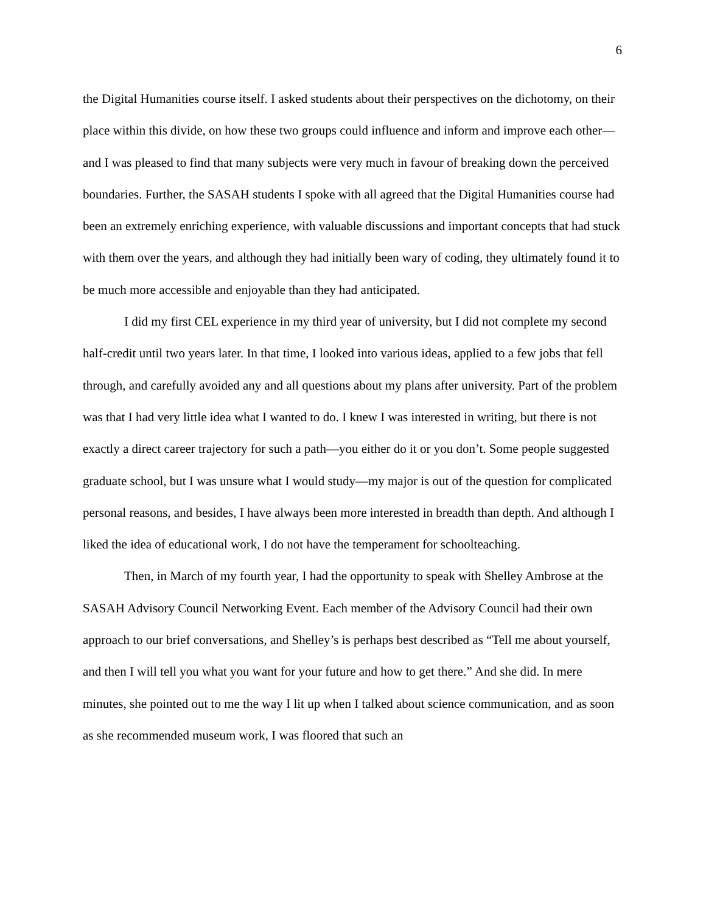6
the Digital Humanities course itself. I asked students about their perspectives on the dichotomy, on their place within this divide, on how these two groups could influence and inform and improve each other—and I was pleased to find that many subjects were very much in favour of breaking down the perceived boundaries. Further, the SASAH students I spoke with all agreed that the Digital Humanities course had been an extremely enriching experience, with valuable discussions and important concepts that had stuck with them over the years, and although they had initially been wary of coding, they ultimately found it to be much more accessible and enjoyable than they had anticipated.
I did my first CEL experience in my third year of university, but I did not complete my second half-credit until two years later. In that time, I looked into various ideas, applied to a few jobs that fell through, and carefully avoided any and all questions about my plans after university. Part of the problem was that I had very little idea what I wanted to do. I knew I was interested in writing, but there is not exactly a direct career trajectory for such a path—you either do it or you don’t. Some people suggested graduate school, but I was unsure what I would study—my major is out of the question for complicated personal reasons, and besides, I have always been more interested in breadth than depth. And although I liked the idea of educational work, I do not have the temperament for schoolteaching.
Then, in March of my fourth year, I had the opportunity to speak with Shelley Ambrose at the SASAH Advisory Council Networking Event. Each member of the Advisory Council had their own approach to our brief conversations, and Shelley’s is perhaps best described as “Tell me about yourself, and then I will tell you what you want for your future and how to get there.” And she did. In mere minutes, she pointed out to me the way I lit up when I talked about science communication, and as soon as she recommended museum work, I was floored that such an